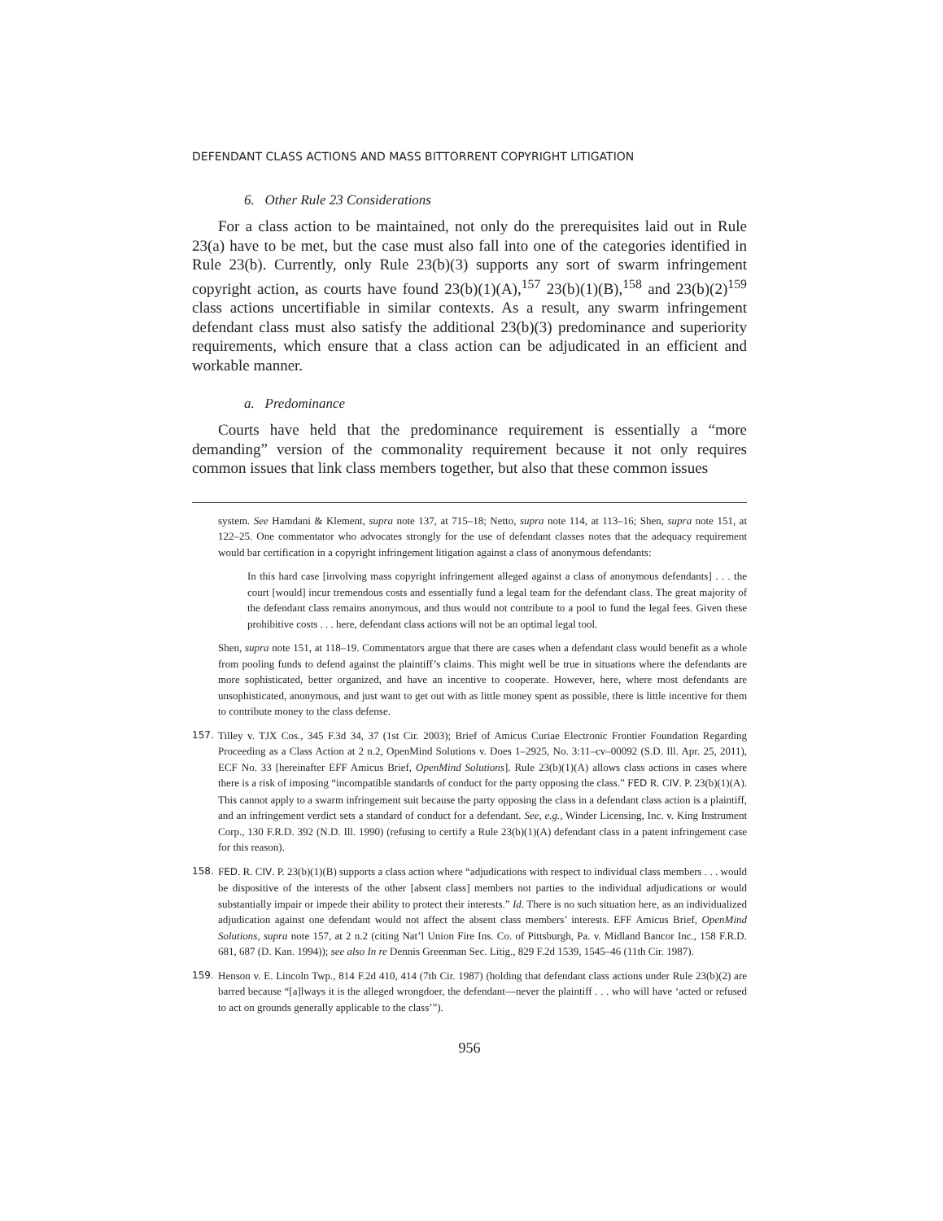DEFENDANT CLASS ACTIONS AND MASS BITTORRENT COPYRIGHT LITIGATION
6. Other Rule 23 Considerations
For a class action to be maintained, not only do the prerequisites laid out in Rule 23(a) have to be met, but the case must also fall into one of the categories identified in Rule 23(b). Currently, only Rule 23(b)(3) supports any sort of swarm infringement copyright action, as courts have found 23(b)(1)(A),<sup>157</sup> 23(b)(1)(B),<sup>158</sup> and 23(b)(2)<sup>159</sup> class actions uncertifiable in similar contexts. As a result, any swarm infringement defendant class must also satisfy the additional 23(b)(3) predominance and superiority requirements, which ensure that a class action can be adjudicated in an efficient and workable manner.
a. Predominance
Courts have held that the predominance requirement is essentially a “more demanding” version of the commonality requirement because it not only requires common issues that link class members together, but also that these common issues
system. See Hamdani & Klement, supra note 137, at 715–18; Netto, supra note 114, at 113–16; Shen, supra note 151, at 122–25. One commentator who advocates strongly for the use of defendant classes notes that the adequacy requirement would bar certification in a copyright infringement litigation against a class of anonymous defendants:
In this hard case [involving mass copyright infringement alleged against a class of anonymous defendants] . . . the court [would] incur tremendous costs and essentially fund a legal team for the defendant class. The great majority of the defendant class remains anonymous, and thus would not contribute to a pool to fund the legal fees. Given these prohibitive costs . . . here, defendant class actions will not be an optimal legal tool.
Shen, supra note 151, at 118–19. Commentators argue that there are cases when a defendant class would benefit as a whole from pooling funds to defend against the plaintiff’s claims. This might well be true in situations where the defendants are more sophisticated, better organized, and have an incentive to cooperate. However, here, where most defendants are unsophisticated, anonymous, and just want to get out with as little money spent as possible, there is little incentive for them to contribute money to the class defense.
157. Tilley v. TJX Cos., 345 F.3d 34, 37 (1st Cir. 2003); Brief of Amicus Curiae Electronic Frontier Foundation Regarding Proceeding as a Class Action at 2 n.2, OpenMind Solutions v. Does 1–2925, No. 3:11–cv–00092 (S.D. Ill. Apr. 25, 2011), ECF No. 33 [hereinafter EFF Amicus Brief, OpenMind Solutions]. Rule 23(b)(1)(A) allows class actions in cases where there is a risk of imposing “incompatible standards of conduct for the party opposing the class.” FED R. CIV. P. 23(b)(1)(A). This cannot apply to a swarm infringement suit because the party opposing the class in a defendant class action is a plaintiff, and an infringement verdict sets a standard of conduct for a defendant. See, e.g., Winder Licensing, Inc. v. King Instrument Corp., 130 F.R.D. 392 (N.D. Ill. 1990) (refusing to certify a Rule 23(b)(1)(A) defendant class in a patent infringement case for this reason).
158. FED. R. CIV. P. 23(b)(1)(B) supports a class action where “adjudications with respect to individual class members . . . would be dispositive of the interests of the other [absent class] members not parties to the individual adjudications or would substantially impair or impede their ability to protect their interests.” Id. There is no such situation here, as an individualized adjudication against one defendant would not affect the absent class members’ interests. EFF Amicus Brief, OpenMind Solutions, supra note 157, at 2 n.2 (citing Nat’l Union Fire Ins. Co. of Pittsburgh, Pa. v. Midland Bancor Inc., 158 F.R.D. 681, 687 (D. Kan. 1994)); see also In re Dennis Greenman Sec. Litig., 829 F.2d 1539, 1545–46 (11th Cir. 1987).
159. Henson v. E. Lincoln Twp., 814 F.2d 410, 414 (7th Cir. 1987) (holding that defendant class actions under Rule 23(b)(2) are barred because “[a]lways it is the alleged wrongdoer, the defendant—never the plaintiff . . . who will have ‘acted or refused to act on grounds generally applicable to the class’”).
956